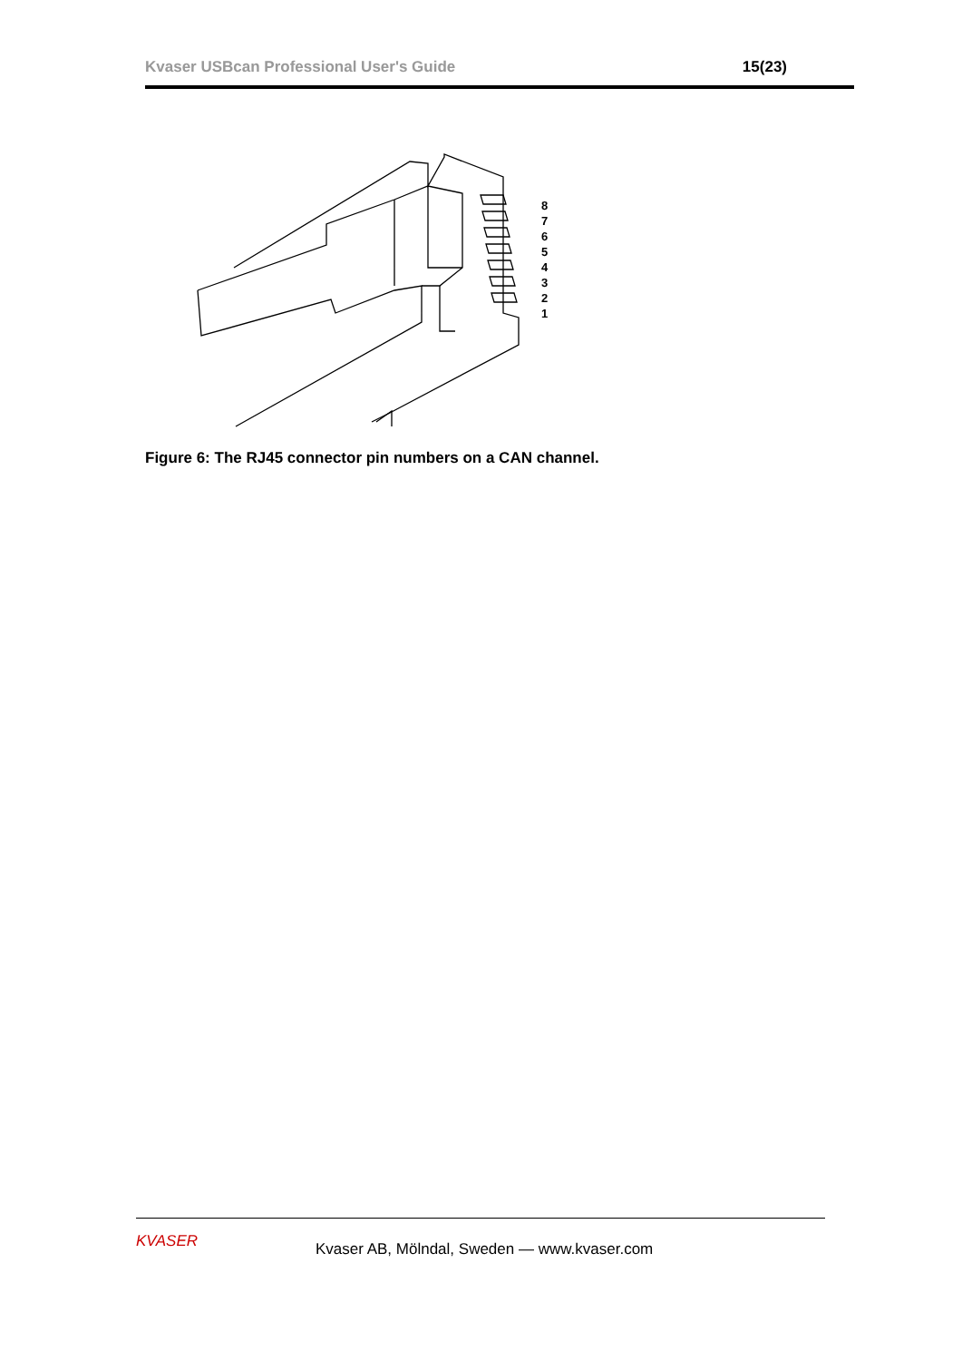Kvaser USBcan Professional User's Guide
15(23)
8
7
6
5
4
3
2
1
Figure 6: The RJ45 connector pin numbers on a CAN channel.
KVASER
Kvaser AB, Mölndal, Sweden — www.kvaser.com